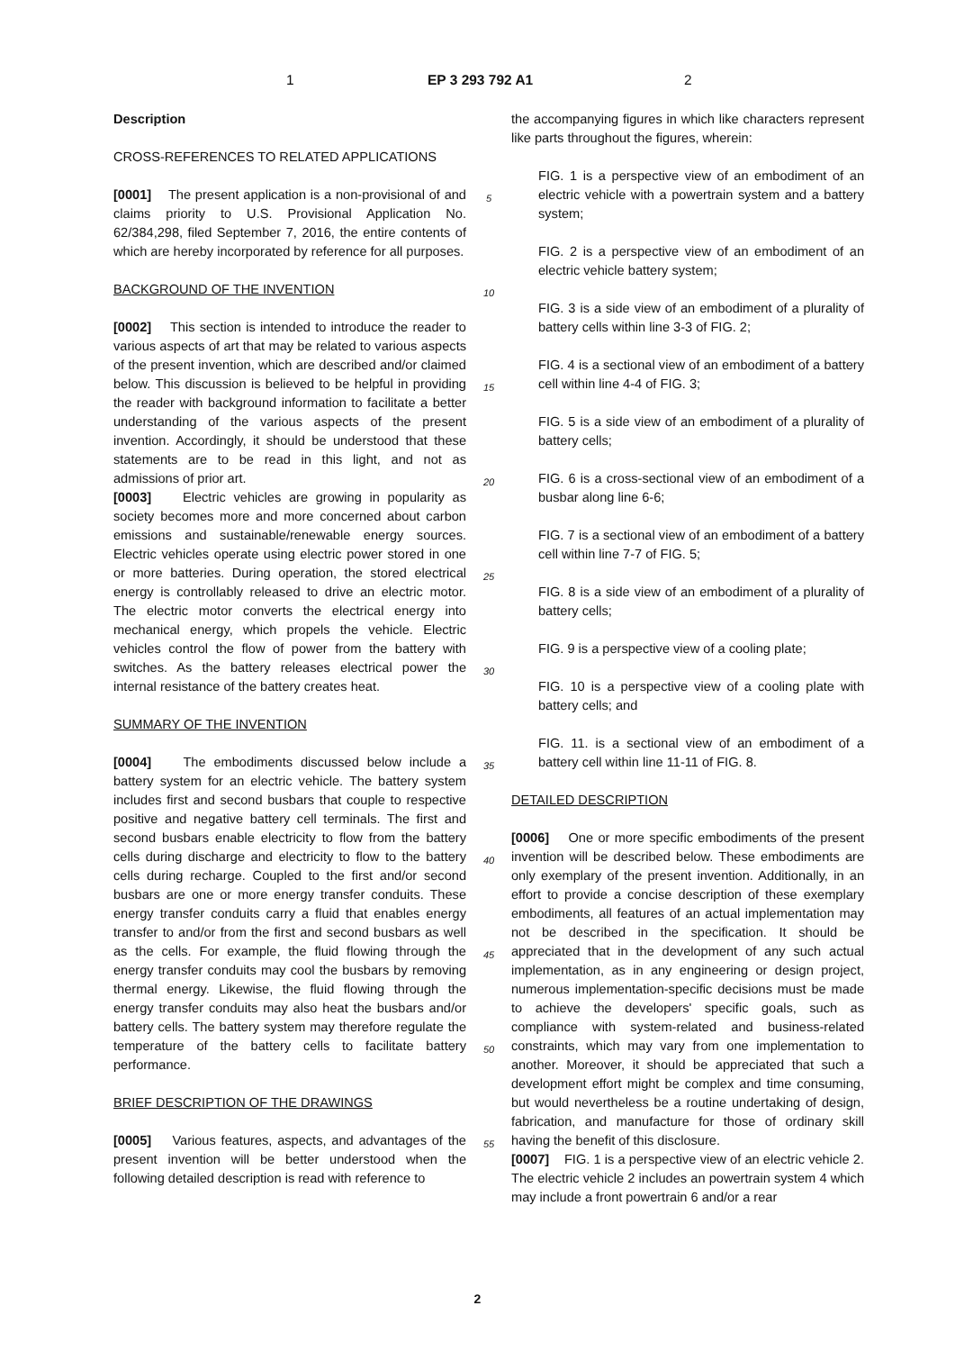1 EP 3 293 792 A1 2
Description
CROSS-REFERENCES TO RELATED APPLICATIONS
[0001] The present application is a non-provisional of and claims priority to U.S. Provisional Application No. 62/384,298, filed September 7, 2016, the entire contents of which are hereby incorporated by reference for all purposes.
BACKGROUND OF THE INVENTION
[0002] This section is intended to introduce the reader to various aspects of art that may be related to various aspects of the present invention, which are described and/or claimed below. This discussion is believed to be helpful in providing the reader with background information to facilitate a better understanding of the various aspects of the present invention. Accordingly, it should be understood that these statements are to be read in this light, and not as admissions of prior art.
[0003] Electric vehicles are growing in popularity as society becomes more and more concerned about carbon emissions and sustainable/renewable energy sources. Electric vehicles operate using electric power stored in one or more batteries. During operation, the stored electrical energy is controllably released to drive an electric motor. The electric motor converts the electrical energy into mechanical energy, which propels the vehicle. Electric vehicles control the flow of power from the battery with switches. As the battery releases electrical power the internal resistance of the battery creates heat.
SUMMARY OF THE INVENTION
[0004] The embodiments discussed below include a battery system for an electric vehicle. The battery system includes first and second busbars that couple to respective positive and negative battery cell terminals. The first and second busbars enable electricity to flow from the battery cells during discharge and electricity to flow to the battery cells during recharge. Coupled to the first and/or second busbars are one or more energy transfer conduits. These energy transfer conduits carry a fluid that enables energy transfer to and/or from the first and second busbars as well as the cells. For example, the fluid flowing through the energy transfer conduits may cool the busbars by removing thermal energy. Likewise, the fluid flowing through the energy transfer conduits may also heat the busbars and/or battery cells. The battery system may therefore regulate the temperature of the battery cells to facilitate battery performance.
BRIEF DESCRIPTION OF THE DRAWINGS
[0005] Various features, aspects, and advantages of the present invention will be better understood when the following detailed description is read with reference to
5
10
15
20
25
30
35
40
45
50
55
the accompanying figures in which like characters represent like parts throughout the figures, wherein:
FIG. 1 is a perspective view of an embodiment of an electric vehicle with a powertrain system and a battery system;
FIG. 2 is a perspective view of an embodiment of an electric vehicle battery system;
FIG. 3 is a side view of an embodiment of a plurality of battery cells within line 3-3 of FIG. 2;
FIG. 4 is a sectional view of an embodiment of a battery cell within line 4-4 of FIG. 3;
FIG. 5 is a side view of an embodiment of a plurality of battery cells;
FIG. 6 is a cross-sectional view of an embodiment of a busbar along line 6-6;
FIG. 7 is a sectional view of an embodiment of a battery cell within line 7-7 of FIG. 5;
FIG. 8 is a side view of an embodiment of a plurality of battery cells;
FIG. 9 is a perspective view of a cooling plate;
FIG. 10 is a perspective view of a cooling plate with battery cells; and
FIG. 11. is a sectional view of an embodiment of a battery cell within line 11-11 of FIG. 8.
DETAILED DESCRIPTION
[0006] One or more specific embodiments of the present invention will be described below. These embodiments are only exemplary of the present invention. Additionally, in an effort to provide a concise description of these exemplary embodiments, all features of an actual implementation may not be described in the specification. It should be appreciated that in the development of any such actual implementation, as in any engineering or design project, numerous implementation-specific decisions must be made to achieve the developers' specific goals, such as compliance with system-related and business-related constraints, which may vary from one implementation to another. Moreover, it should be appreciated that such a development effort might be complex and time consuming, but would nevertheless be a routine undertaking of design, fabrication, and manufacture for those of ordinary skill having the benefit of this disclosure.
[0007] FIG. 1 is a perspective view of an electric vehicle 2. The electric vehicle 2 includes an powertrain system 4 which may include a front powertrain 6 and/or a rear
2